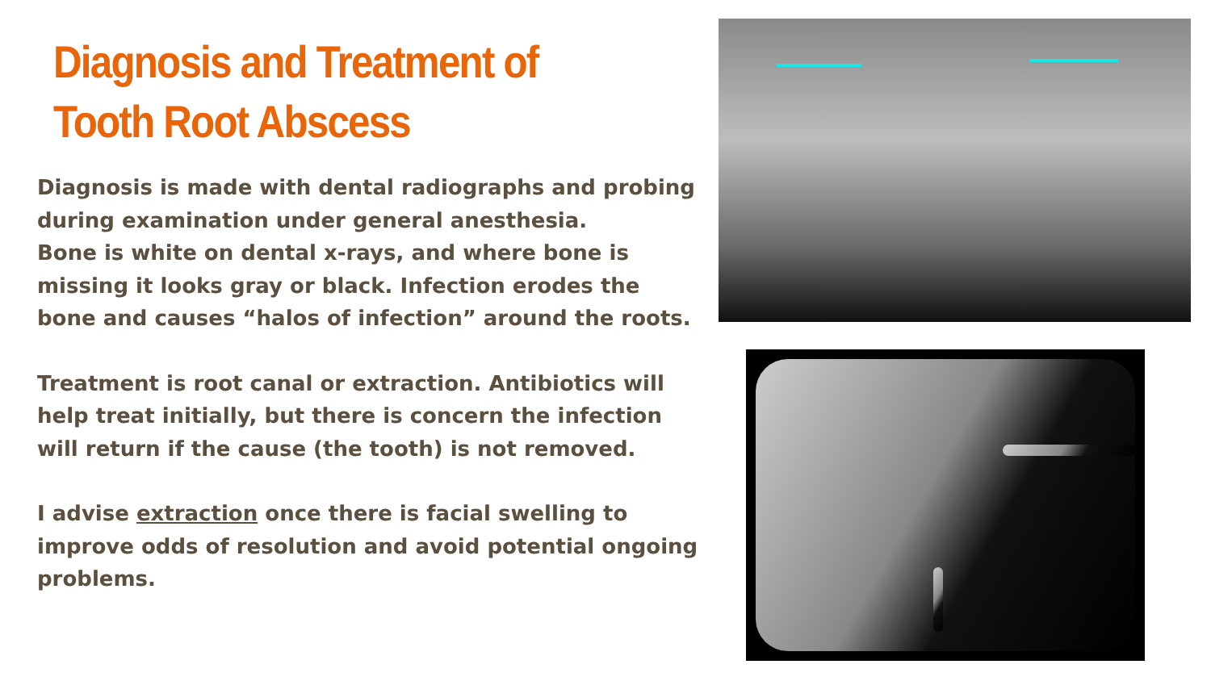Diagnosis and Treatment of
Tooth Root Abscess
Diagnosis is made with dental radiographs and probing during examination under general anesthesia.
Bone is white on dental x-rays, and where bone is missing it looks gray or black. Infection erodes the bone and causes “halos of infection” around the roots.
Treatment is root canal or extraction. Antibiotics will help treat initially, but there is concern the infection will return if the cause (the tooth) is not removed.
I advise extraction once there is facial swelling to improve odds of resolution and avoid potential ongoing problems.